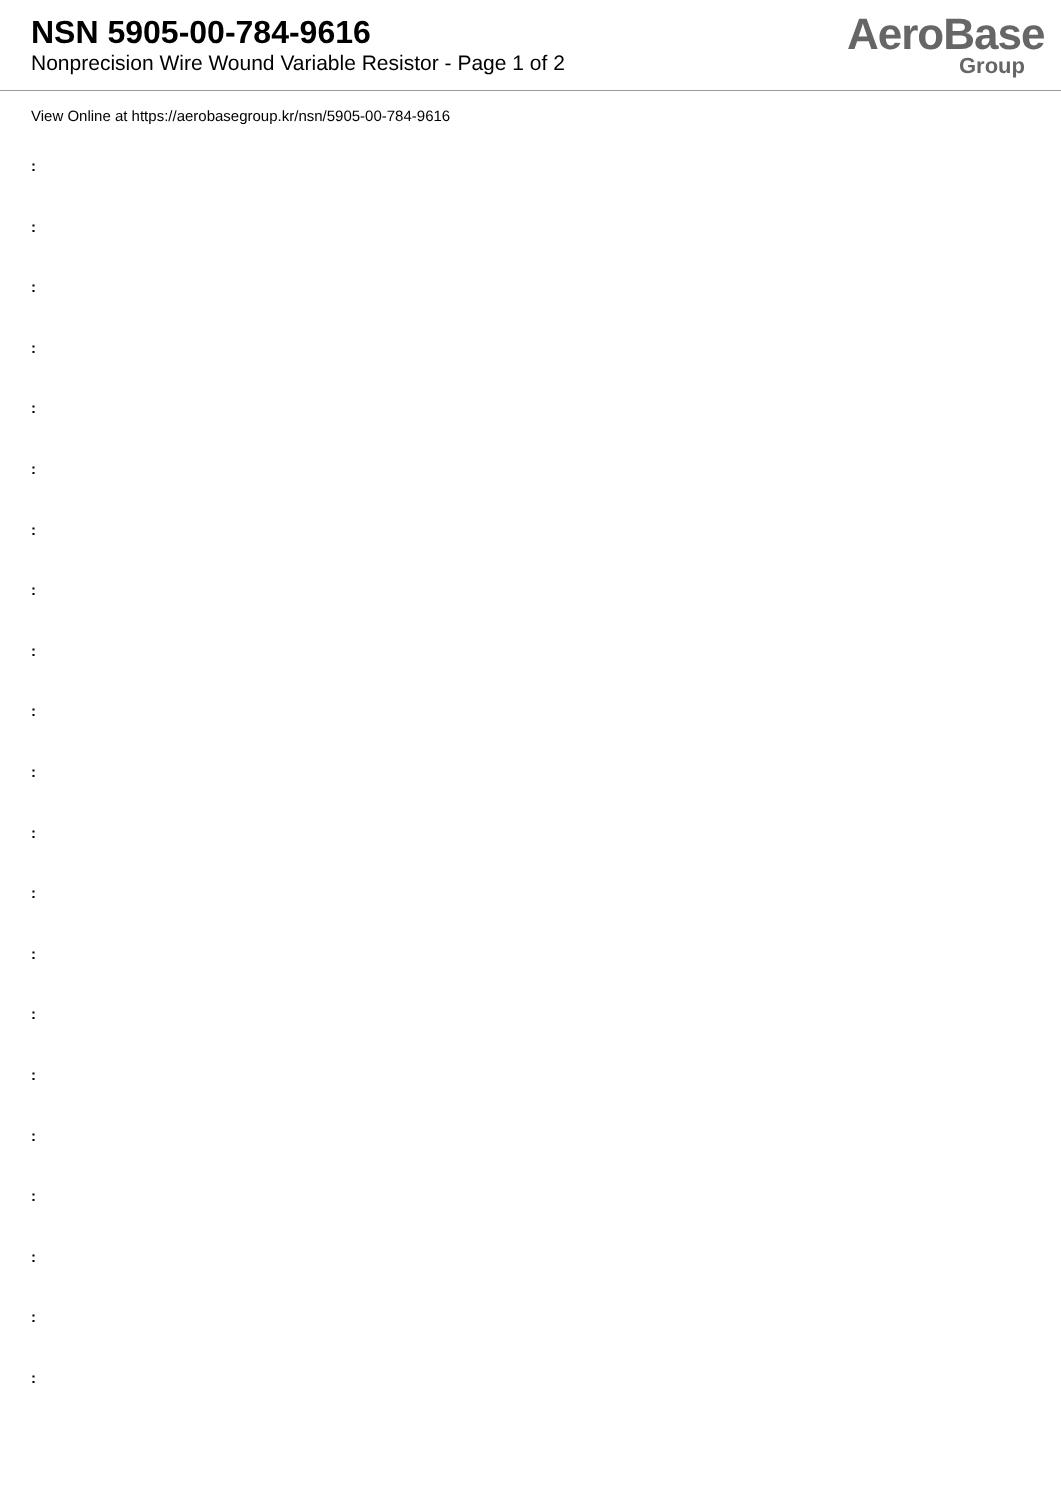NSN 5905-00-784-9616
Nonprecision Wire Wound Variable Resistor - Page 1 of 2
AeroBase
Group
View Online at https://aerobasegroup.kr/nsn/5905-00-784-9616
:
:
:
:
:
:
:
:
:
:
:
:
:
:
:
:
:
:
:
:
: